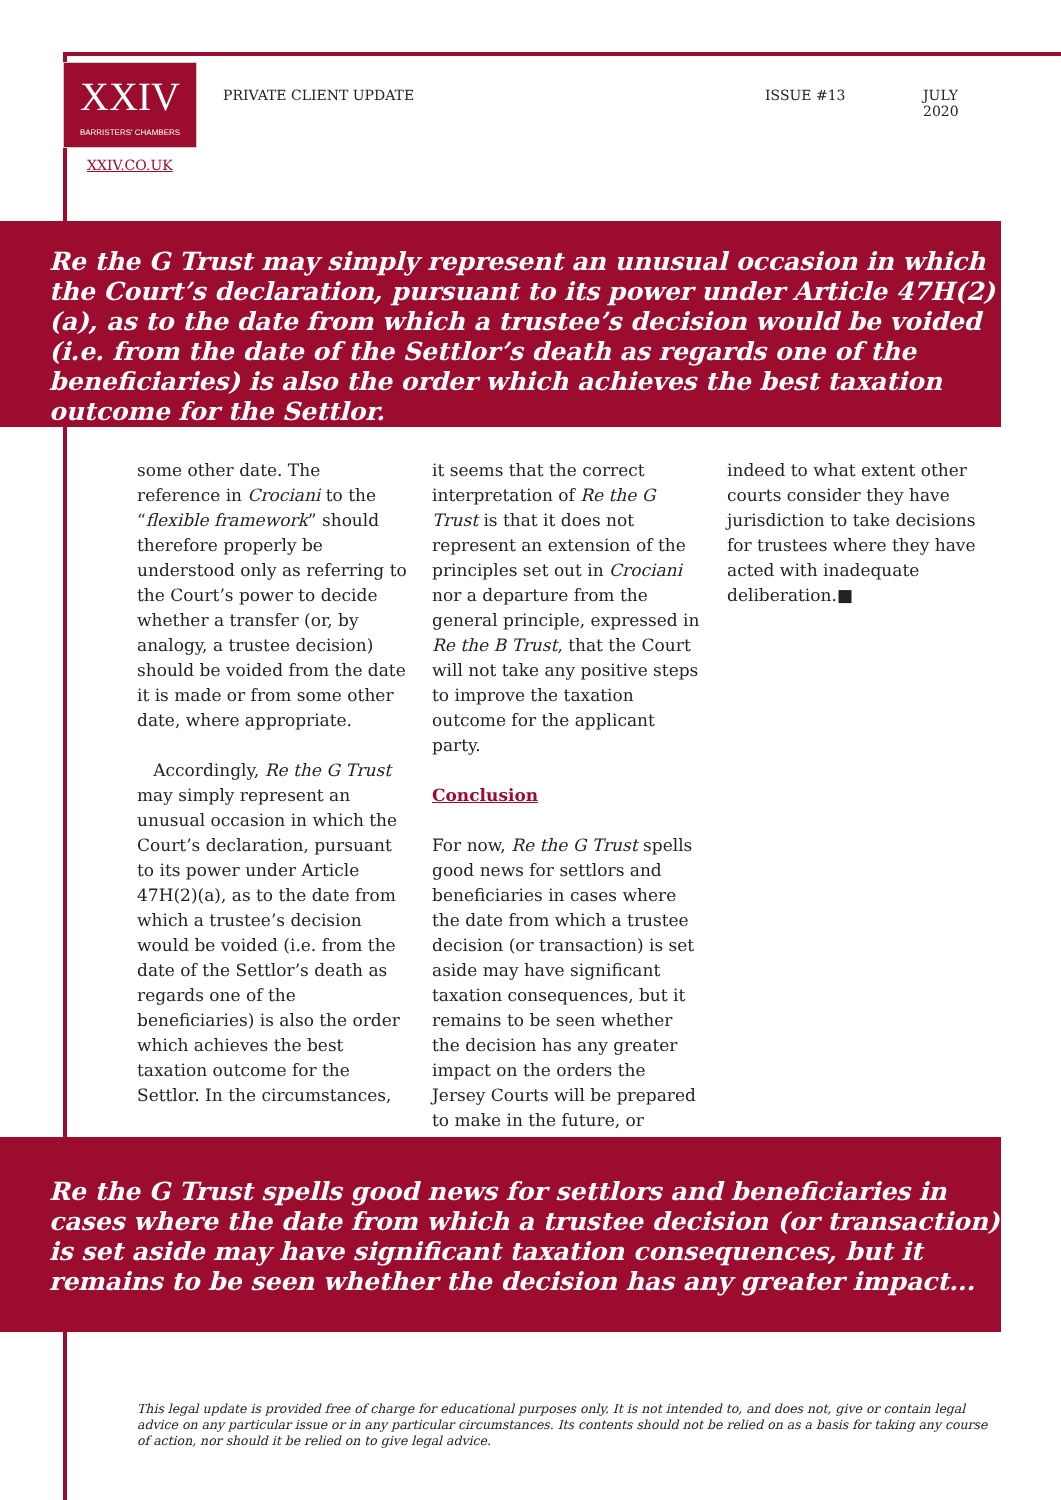XXIV
BARRISTERS' CHAMBERS
PRIVATE CLIENT UPDATE ISSUE #13 JULY 2020
XXIV.CO.UK
Re the G Trust may simply represent an unusual occasion in which the Court’s declaration, pursuant to its power under Article 47H(2)(a), as to the date from which a trustee’s decision would be voided (i.e. from the date of the Settlor’s death as regards one of the beneficiaries) is also the order which achieves the best taxation outcome for the Settlor.
some other date. The reference in Crociani to the “flexible framework” should therefore properly be understood only as referring to the Court’s power to decide whether a transfer (or, by analogy, a trustee decision) should be voided from the date it is made or from some other date, where appropriate.
Accordingly, Re the G Trust may simply represent an unusual occasion in which the Court’s declaration, pursuant to its power under Article 47H(2)(a), as to the date from which a trustee’s decision would be voided (i.e. from the date of the Settlor’s death as regards one of the beneficiaries) is also the order which achieves the best taxation outcome for the Settlor. In the circumstances,
it seems that the correct interpretation of Re the G Trust is that it does not represent an extension of the principles set out in Crociani nor a departure from the general principle, expressed in Re the B Trust, that the Court will not take any positive steps to improve the taxation outcome for the applicant party.
Conclusion
For now, Re the G Trust spells good news for settlors and beneficiaries in cases where the date from which a trustee decision (or transaction) is set aside may have significant taxation consequences, but it remains to be seen whether the decision has any greater impact on the orders the Jersey Courts will be prepared to make in the future, or
indeed to what extent other courts consider they have jurisdiction to take decisions for trustees where they have acted with inadequate deliberation.■
Re the G Trust spells good news for settlors and beneficiaries in cases where the date from which a trustee decision (or transaction) is set aside may have significant taxation consequences, but it remains to be seen whether the decision has any greater impact...
This legal update is provided free of charge for educational purposes only. It is not intended to, and does not, give or contain legal advice on any particular issue or in any particular circumstances. Its contents should not be relied on as a basis for taking any course of action, nor should it be relied on to give legal advice.